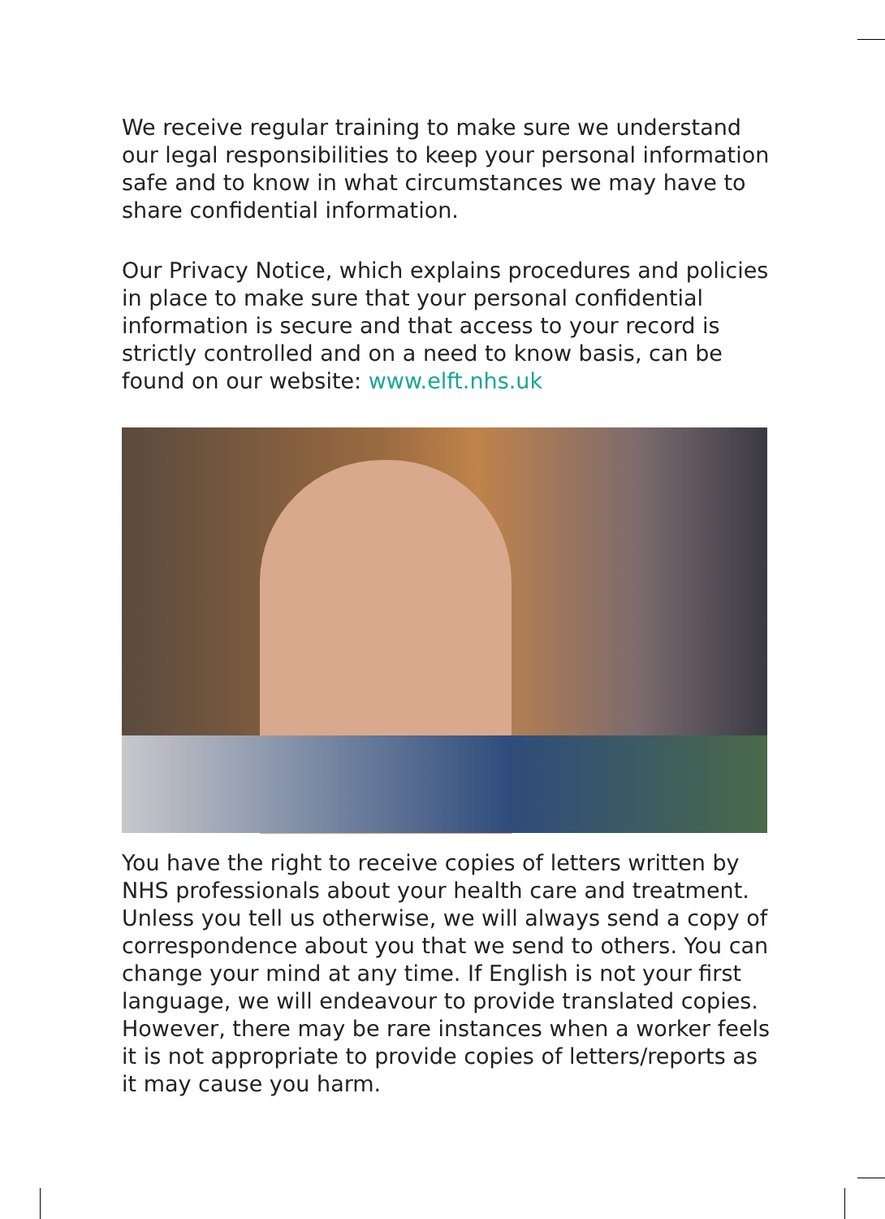We receive regular training to make sure we understand our legal responsibilities to keep your personal information safe and to know in what circumstances we may have to share confidential information.
Our Privacy Notice, which explains procedures and policies in place to make sure that your personal confidential information is secure and that access to your record is strictly controlled and on a need to know basis, can be found on our website: www.elft.nhs.uk
You have the right to receive copies of letters written by NHS professionals about your health care and treatment. Unless you tell us otherwise, we will always send a copy of correspondence about you that we send to others. You can change your mind at any time. If English is not your first language, we will endeavour to provide translated copies. However, there may be rare instances when a worker feels it is not appropriate to provide copies of letters/reports as it may cause you harm.